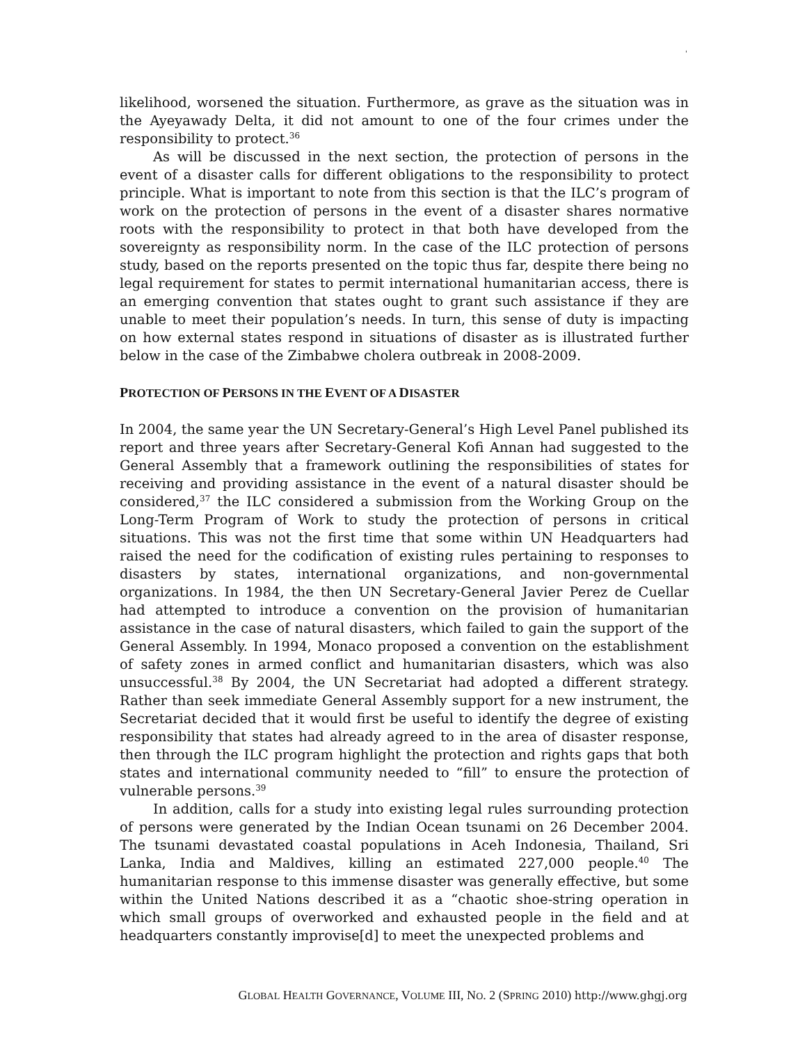'
likelihood, worsened the situation. Furthermore, as grave as the situation was in the Ayeyawady Delta, it did not amount to one of the four crimes under the responsibility to protect.<sup>36</sup>
As will be discussed in the next section, the protection of persons in the event of a disaster calls for different obligations to the responsibility to protect principle. What is important to note from this section is that the ILC’s program of work on the protection of persons in the event of a disaster shares normative roots with the responsibility to protect in that both have developed from the sovereignty as responsibility norm. In the case of the ILC protection of persons study, based on the reports presented on the topic thus far, despite there being no legal requirement for states to permit international humanitarian access, there is an emerging convention that states ought to grant such assistance if they are unable to meet their population’s needs. In turn, this sense of duty is impacting on how external states respond in situations of disaster as is illustrated further below in the case of the Zimbabwe cholera outbreak in 2008-2009.
PROTECTION OF PERSONS IN THE EVENT OF A DISASTER
In 2004, the same year the UN Secretary-General’s High Level Panel published its report and three years after Secretary-General Kofi Annan had suggested to the General Assembly that a framework outlining the responsibilities of states for receiving and providing assistance in the event of a natural disaster should be considered,<sup>37</sup> the ILC considered a submission from the Working Group on the Long-Term Program of Work to study the protection of persons in critical situations. This was not the first time that some within UN Headquarters had raised the need for the codification of existing rules pertaining to responses to disasters by states, international organizations, and non-governmental organizations. In 1984, the then UN Secretary-General Javier Perez de Cuellar had attempted to introduce a convention on the provision of humanitarian assistance in the case of natural disasters, which failed to gain the support of the General Assembly. In 1994, Monaco proposed a convention on the establishment of safety zones in armed conflict and humanitarian disasters, which was also unsuccessful.<sup>38</sup> By 2004, the UN Secretariat had adopted a different strategy. Rather than seek immediate General Assembly support for a new instrument, the Secretariat decided that it would first be useful to identify the degree of existing responsibility that states had already agreed to in the area of disaster response, then through the ILC program highlight the protection and rights gaps that both states and international community needed to “fill” to ensure the protection of vulnerable persons.<sup>39</sup>
In addition, calls for a study into existing legal rules surrounding protection of persons were generated by the Indian Ocean tsunami on 26 December 2004. The tsunami devastated coastal populations in Aceh Indonesia, Thailand, Sri Lanka, India and Maldives, killing an estimated 227,000 people.<sup>40</sup> The humanitarian response to this immense disaster was generally effective, but some within the United Nations described it as a “chaotic shoe-string operation in which small groups of overworked and exhausted people in the field and at headquarters constantly improvise[d] to meet the unexpected problems and
GLOBAL HEALTH GOVERNANCE, VOLUME III, NO. 2 (SPRING 2010) http://www.ghgj.org